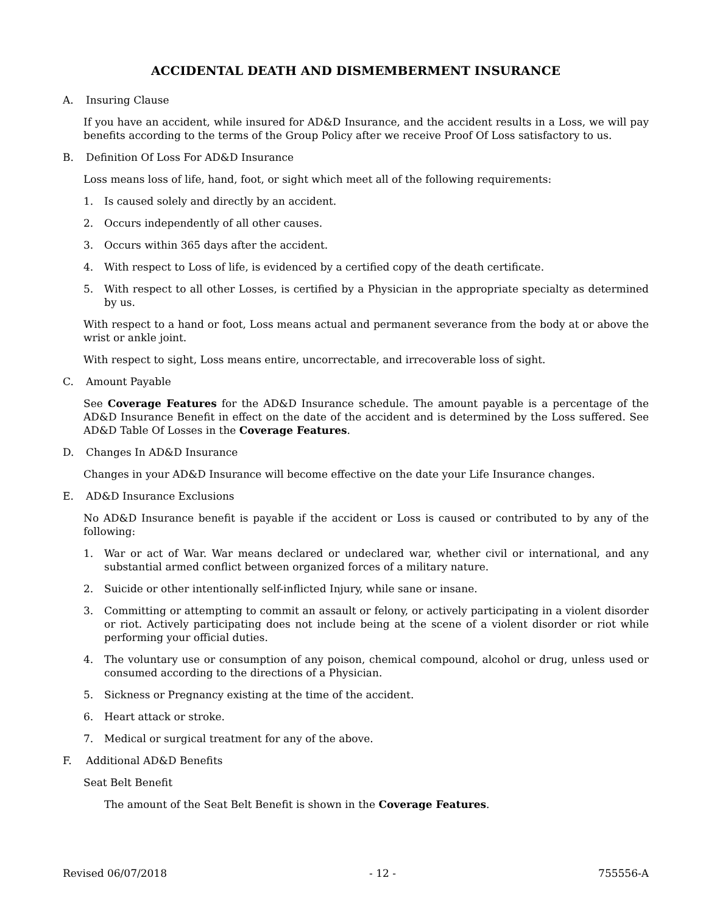ACCIDENTAL DEATH AND DISMEMBERMENT INSURANCE
A. Insuring Clause
If you have an accident, while insured for AD&D Insurance, and the accident results in a Loss, we will pay benefits according to the terms of the Group Policy after we receive Proof Of Loss satisfactory to us.
B. Definition Of Loss For AD&D Insurance
Loss means loss of life, hand, foot, or sight which meet all of the following requirements:
1. Is caused solely and directly by an accident.
2. Occurs independently of all other causes.
3. Occurs within 365 days after the accident.
4. With respect to Loss of life, is evidenced by a certified copy of the death certificate.
5. With respect to all other Losses, is certified by a Physician in the appropriate specialty as determined by us.
With respect to a hand or foot, Loss means actual and permanent severance from the body at or above the wrist or ankle joint.
With respect to sight, Loss means entire, uncorrectable, and irrecoverable loss of sight.
C. Amount Payable
See Coverage Features for the AD&D Insurance schedule. The amount payable is a percentage of the AD&D Insurance Benefit in effect on the date of the accident and is determined by the Loss suffered. See AD&D Table Of Losses in the Coverage Features.
D. Changes In AD&D Insurance
Changes in your AD&D Insurance will become effective on the date your Life Insurance changes.
E. AD&D Insurance Exclusions
No AD&D Insurance benefit is payable if the accident or Loss is caused or contributed to by any of the following:
1. War or act of War. War means declared or undeclared war, whether civil or international, and any substantial armed conflict between organized forces of a military nature.
2. Suicide or other intentionally self-inflicted Injury, while sane or insane.
3. Committing or attempting to commit an assault or felony, or actively participating in a violent disorder or riot. Actively participating does not include being at the scene of a violent disorder or riot while performing your official duties.
4. The voluntary use or consumption of any poison, chemical compound, alcohol or drug, unless used or consumed according to the directions of a Physician.
5. Sickness or Pregnancy existing at the time of the accident.
6. Heart attack or stroke.
7. Medical or surgical treatment for any of the above.
F. Additional AD&D Benefits
Seat Belt Benefit
The amount of the Seat Belt Benefit is shown in the Coverage Features.
Revised 06/07/2018 - 12 - 755556-A